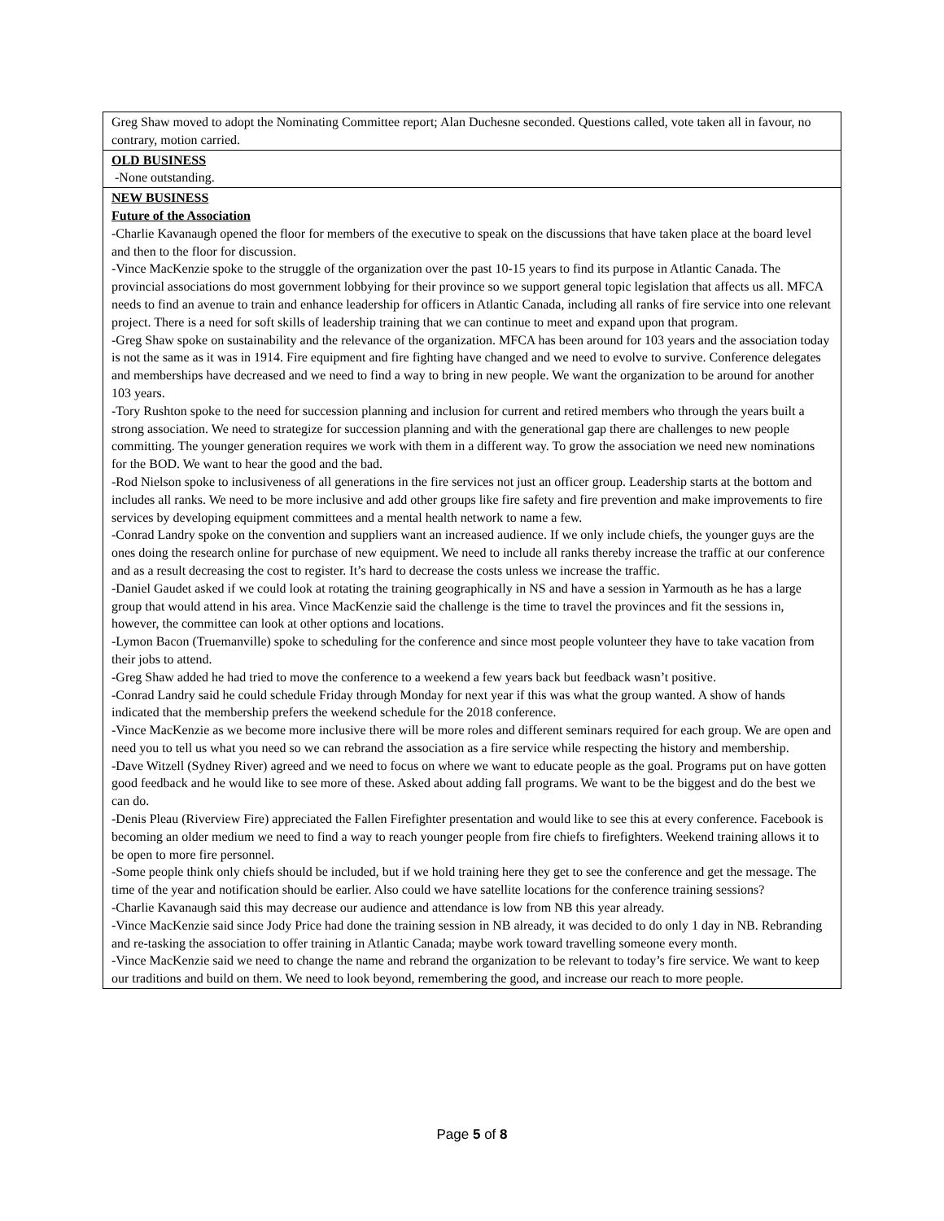| Greg Shaw moved to adopt the Nominating Committee report; Alan Duchesne seconded. Questions called, vote taken all in favour, no contrary, motion carried. |
| OLD BUSINESS -None outstanding. |
| NEW BUSINESS Future of the Association -Charlie Kavanaugh opened the floor for members of the executive to speak on the discussions that have taken place at the board level and then to the floor for discussion. -Vince MacKenzie spoke to the struggle of the organization over the past 10-15 years to find its purpose in Atlantic Canada. The provincial associations do most government lobbying for their province so we support general topic legislation that affects us all. MFCA needs to find an avenue to train and enhance leadership for officers in Atlantic Canada, including all ranks of fire service into one relevant project. There is a need for soft skills of leadership training that we can continue to meet and expand upon that program. -Greg Shaw spoke on sustainability and the relevance of the organization. MFCA has been around for 103 years and the association today is not the same as it was in 1914. Fire equipment and fire fighting have changed and we need to evolve to survive. Conference delegates and memberships have decreased and we need to find a way to bring in new people. We want the organization to be around for another 103 years. -Tory Rushton spoke to the need for succession planning and inclusion for current and retired members who through the years built a strong association. We need to strategize for succession planning and with the generational gap there are challenges to new people committing. The younger generation requires we work with them in a different way. To grow the association we need new nominations for the BOD. We want to hear the good and the bad. -Rod Nielson spoke to inclusiveness of all generations in the fire services not just an officer group. Leadership starts at the bottom and includes all ranks. We need to be more inclusive and add other groups like fire safety and fire prevention and make improvements to fire services by developing equipment committees and a mental health network to name a few. -Conrad Landry spoke on the convention and suppliers want an increased audience. If we only include chiefs, the younger guys are the ones doing the research online for purchase of new equipment. We need to include all ranks thereby increase the traffic at our conference and as a result decreasing the cost to register. It’s hard to decrease the costs unless we increase the traffic. -Daniel Gaudet asked if we could look at rotating the training geographically in NS and have a session in Yarmouth as he has a large group that would attend in his area. Vince MacKenzie said the challenge is the time to travel the provinces and fit the sessions in, however, the committee can look at other options and locations. -Lymon Bacon (Truemanville) spoke to scheduling for the conference and since most people volunteer they have to take vacation from their jobs to attend. -Greg Shaw added he had tried to move the conference to a weekend a few years back but feedback wasn’t positive. -Conrad Landry said he could schedule Friday through Monday for next year if this was what the group wanted. A show of hands indicated that the membership prefers the weekend schedule for the 2018 conference. -Vince MacKenzie as we become more inclusive there will be more roles and different seminars required for each group. We are open and need you to tell us what you need so we can rebrand the association as a fire service while respecting the history and membership. -Dave Witzell (Sydney River) agreed and we need to focus on where we want to educate people as the goal. Programs put on have gotten good feedback and he would like to see more of these. Asked about adding fall programs. We want to be the biggest and do the best we can do. -Denis Pleau (Riverview Fire) appreciated the Fallen Firefighter presentation and would like to see this at every conference. Facebook is becoming an older medium we need to find a way to reach younger people from fire chiefs to firefighters. Weekend training allows it to be open to more fire personnel. -Some people think only chiefs should be included, but if we hold training here they get to see the conference and get the message. The time of the year and notification should be earlier. Also could we have satellite locations for the conference training sessions? -Charlie Kavanaugh said this may decrease our audience and attendance is low from NB this year already. -Vince MacKenzie said since Jody Price had done the training session in NB already, it was decided to do only 1 day in NB. Rebranding and re-tasking the association to offer training in Atlantic Canada; maybe work toward travelling someone every month. -Vince MacKenzie said we need to change the name and rebrand the organization to be relevant to today’s fire service. We want to keep our traditions and build on them. We need to look beyond, remembering the good, and increase our reach to more people. |
Page 5 of 8